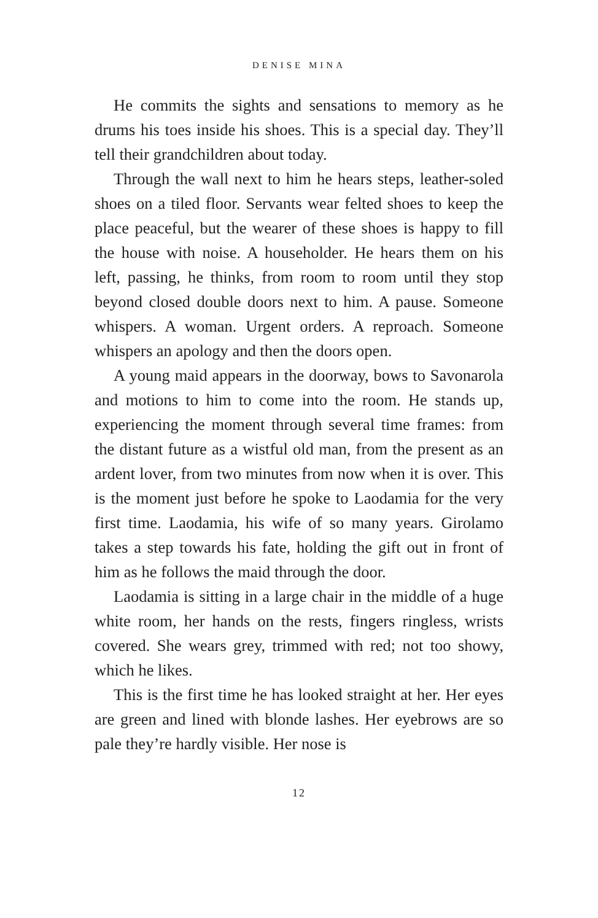DENISE MINA
He commits the sights and sensations to memory as he drums his toes inside his shoes. This is a special day. They’ll tell their grandchildren about today.
Through the wall next to him he hears steps, leather-soled shoes on a tiled floor. Servants wear felted shoes to keep the place peaceful, but the wearer of these shoes is happy to fill the house with noise. A householder. He hears them on his left, passing, he thinks, from room to room until they stop beyond closed double doors next to him. A pause. Someone whispers. A woman. Urgent orders. A reproach. Someone whispers an apology and then the doors open.
A young maid appears in the doorway, bows to Savonarola and motions to him to come into the room. He stands up, experiencing the moment through several time frames: from the distant future as a wistful old man, from the present as an ardent lover, from two minutes from now when it is over. This is the moment just before he spoke to Laodamia for the very first time. Laodamia, his wife of so many years. Girolamo takes a step towards his fate, holding the gift out in front of him as he follows the maid through the door.
Laodamia is sitting in a large chair in the middle of a huge white room, her hands on the rests, fingers ringless, wrists covered. She wears grey, trimmed with red; not too showy, which he likes.
This is the first time he has looked straight at her. Her eyes are green and lined with blonde lashes. Her eyebrows are so pale they’re hardly visible. Her nose is
12